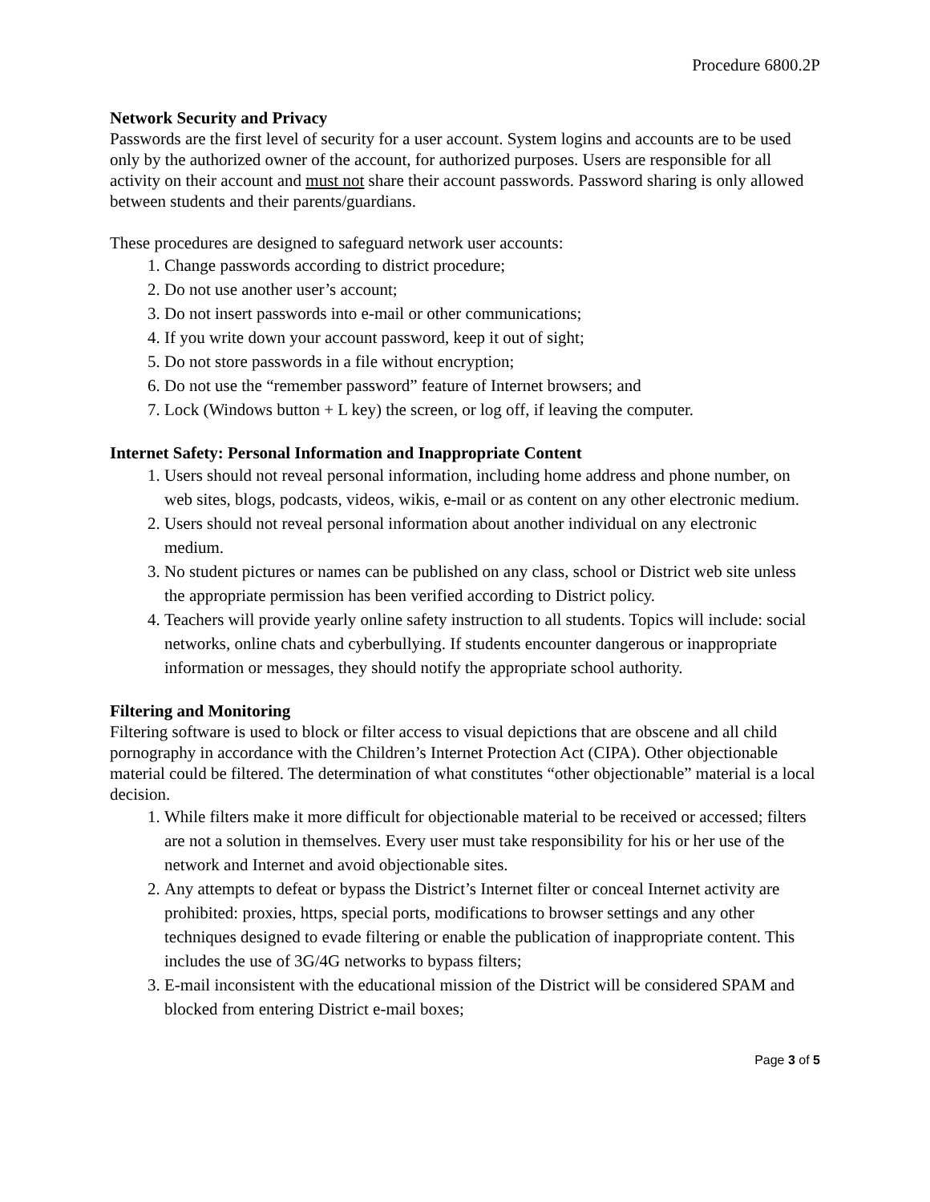Procedure 6800.2P
Network Security and Privacy
Passwords are the first level of security for a user account. System logins and accounts are to be used only by the authorized owner of the account, for authorized purposes. Users are responsible for all activity on their account and must not share their account passwords. Password sharing is only allowed between students and their parents/guardians.
These procedures are designed to safeguard network user accounts:
1. Change passwords according to district procedure;
2. Do not use another user’s account;
3. Do not insert passwords into e-mail or other communications;
4. If you write down your account password, keep it out of sight;
5. Do not store passwords in a file without encryption;
6. Do not use the “remember password” feature of Internet browsers; and
7. Lock (Windows button + L key) the screen, or log off, if leaving the computer.
Internet Safety: Personal Information and Inappropriate Content
1. Users should not reveal personal information, including home address and phone number, on web sites, blogs, podcasts, videos, wikis, e-mail or as content on any other electronic medium.
2. Users should not reveal personal information about another individual on any electronic medium.
3. No student pictures or names can be published on any class, school or District web site unless the appropriate permission has been verified according to District policy.
4. Teachers will provide yearly online safety instruction to all students. Topics will include: social networks, online chats and cyberbullying. If students encounter dangerous or inappropriate information or messages, they should notify the appropriate school authority.
Filtering and Monitoring
Filtering software is used to block or filter access to visual depictions that are obscene and all child pornography in accordance with the Children’s Internet Protection Act (CIPA). Other objectionable material could be filtered. The determination of what constitutes “other objectionable” material is a local decision.
1. While filters make it more difficult for objectionable material to be received or accessed; filters are not a solution in themselves. Every user must take responsibility for his or her use of the network and Internet and avoid objectionable sites.
2. Any attempts to defeat or bypass the District’s Internet filter or conceal Internet activity are prohibited: proxies, https, special ports, modifications to browser settings and any other techniques designed to evade filtering or enable the publication of inappropriate content. This includes the use of 3G/4G networks to bypass filters;
3. E-mail inconsistent with the educational mission of the District will be considered SPAM and blocked from entering District e-mail boxes;
Page 3 of 5